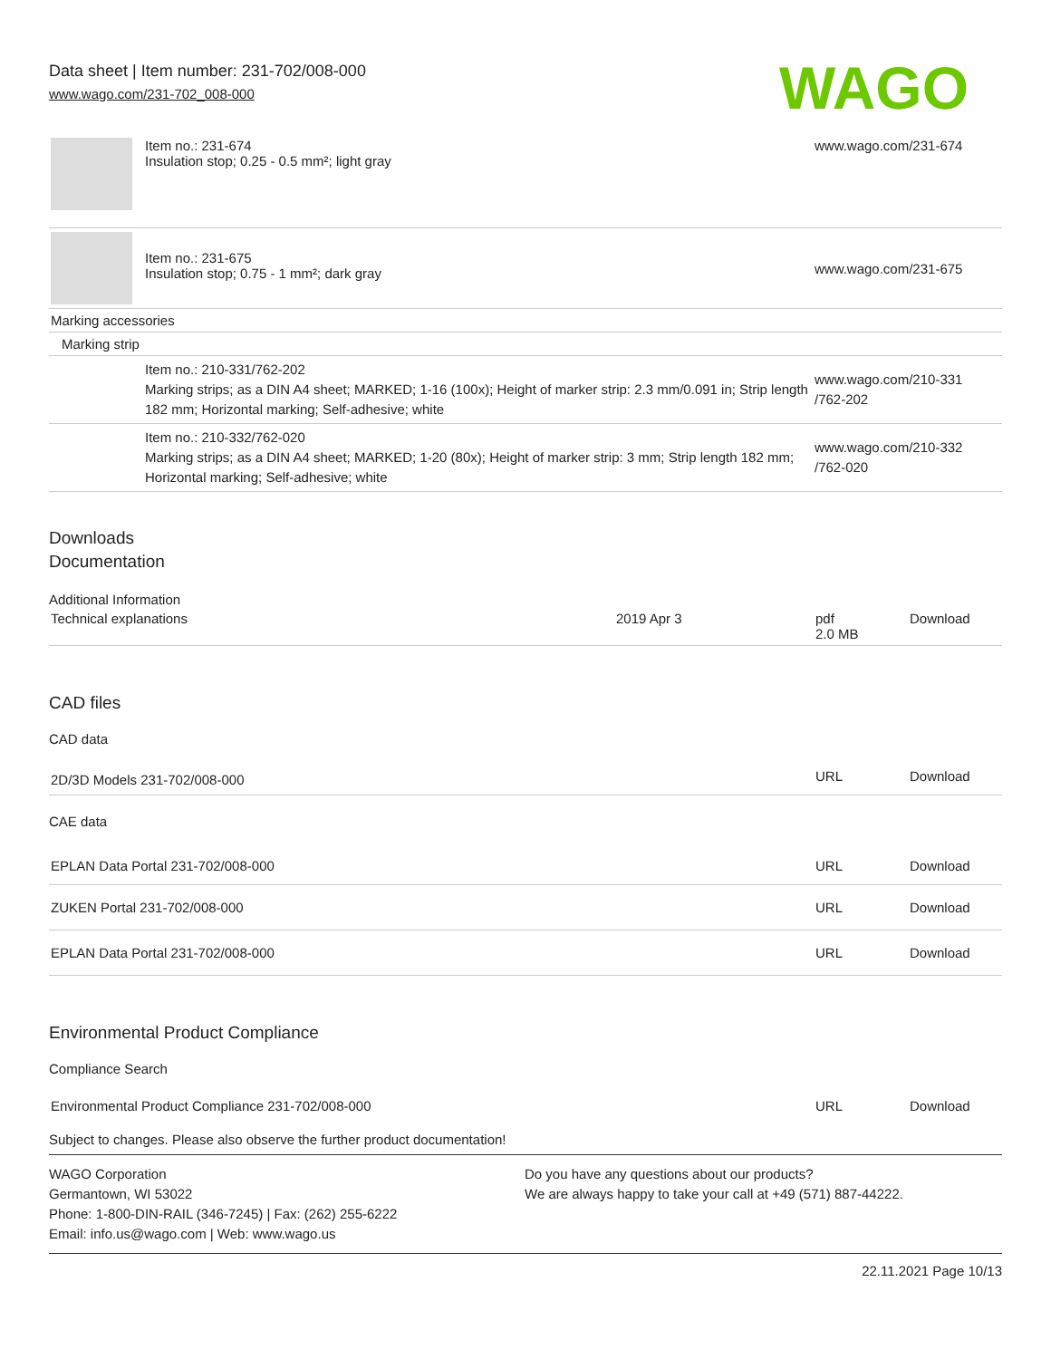Data sheet | Item number: 231-702/008-000
www.wago.com/231-702_008-000
WAGO
| | Item no.: 231-674 Insulation stop; 0.25 - 0.5 mm²; light gray | www.wago.com/231-674 |
| | Item no.: 231-675 Insulation stop; 0.75 - 1 mm²; dark gray | www.wago.com/231-675 |
| Marking accessories | | |
| Marking strip | | |
| | Item no.: 210-331/762-202 Marking strips; as a DIN A4 sheet; MARKED; 1-16 (100x); Height of marker strip: 2.3 mm/0.091 in; Strip length 182 mm; Horizontal marking; Self-adhesive; white | www.wago.com/210-331 /762-202 |
| | Item no.: 210-332/762-020 Marking strips; as a DIN A4 sheet; MARKED; 1-20 (80x); Height of marker strip: 3 mm; Strip length 182 mm; Horizontal marking; Self-adhesive; white | www.wago.com/210-332 /762-020 |
Downloads
Documentation
Additional Information
| Technical explanations | 2019 Apr 3 | pdf 2.0 MB | Download |
CAD files
CAD data
| 2D/3D Models 231-702/008-000 | URL | Download |
CAE data
| EPLAN Data Portal 231-702/008-000 | URL | Download |
| ZUKEN Portal 231-702/008-000 | URL | Download |
| EPLAN Data Portal 231-702/008-000 | URL | Download |
Environmental Product Compliance
Compliance Search
| Environmental Product Compliance 231-702/008-000 | URL | Download |
Subject to changes. Please also observe the further product documentation!
WAGO Corporation
Germantown, WI 53022
Phone: 1-800-DIN-RAIL (346-7245) | Fax: (262) 255-6222
Email: info.us@wago.com | Web: www.wago.us
Do you have any questions about our products?
We are always happy to take your call at +49 (571) 887-44222.
22.11.2021 Page 10/13